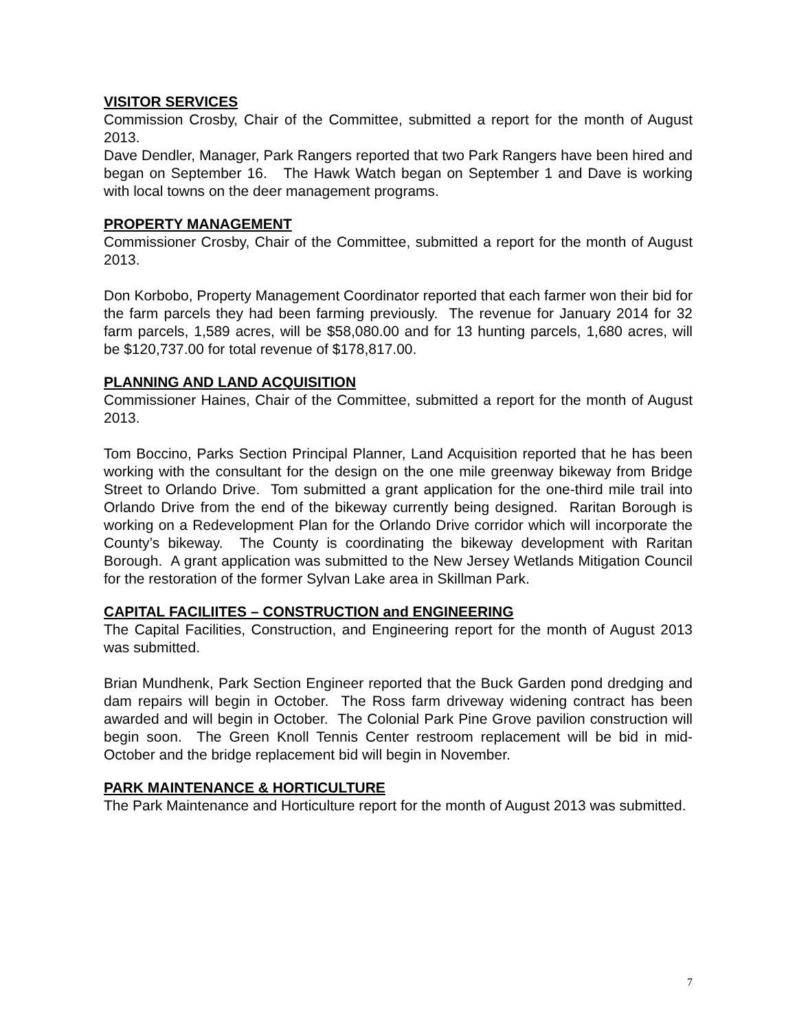VISITOR SERVICES
Commission Crosby, Chair of the Committee, submitted a report for the month of August 2013.
Dave Dendler, Manager, Park Rangers reported that two Park Rangers have been hired and began on September 16. The Hawk Watch began on September 1 and Dave is working with local towns on the deer management programs.
PROPERTY MANAGEMENT
Commissioner Crosby, Chair of the Committee, submitted a report for the month of August 2013.
Don Korbobo, Property Management Coordinator reported that each farmer won their bid for the farm parcels they had been farming previously. The revenue for January 2014 for 32 farm parcels, 1,589 acres, will be $58,080.00 and for 13 hunting parcels, 1,680 acres, will be $120,737.00 for total revenue of $178,817.00.
PLANNING AND LAND ACQUISITION
Commissioner Haines, Chair of the Committee, submitted a report for the month of August 2013.
Tom Boccino, Parks Section Principal Planner, Land Acquisition reported that he has been working with the consultant for the design on the one mile greenway bikeway from Bridge Street to Orlando Drive. Tom submitted a grant application for the one-third mile trail into Orlando Drive from the end of the bikeway currently being designed. Raritan Borough is working on a Redevelopment Plan for the Orlando Drive corridor which will incorporate the County’s bikeway. The County is coordinating the bikeway development with Raritan Borough. A grant application was submitted to the New Jersey Wetlands Mitigation Council for the restoration of the former Sylvan Lake area in Skillman Park.
CAPITAL FACILIITES – CONSTRUCTION and ENGINEERING
The Capital Facilities, Construction, and Engineering report for the month of August 2013 was submitted.
Brian Mundhenk, Park Section Engineer reported that the Buck Garden pond dredging and dam repairs will begin in October. The Ross farm driveway widening contract has been awarded and will begin in October. The Colonial Park Pine Grove pavilion construction will begin soon. The Green Knoll Tennis Center restroom replacement will be bid in mid-October and the bridge replacement bid will begin in November.
PARK MAINTENANCE & HORTICULTURE
The Park Maintenance and Horticulture report for the month of August 2013 was submitted.
7